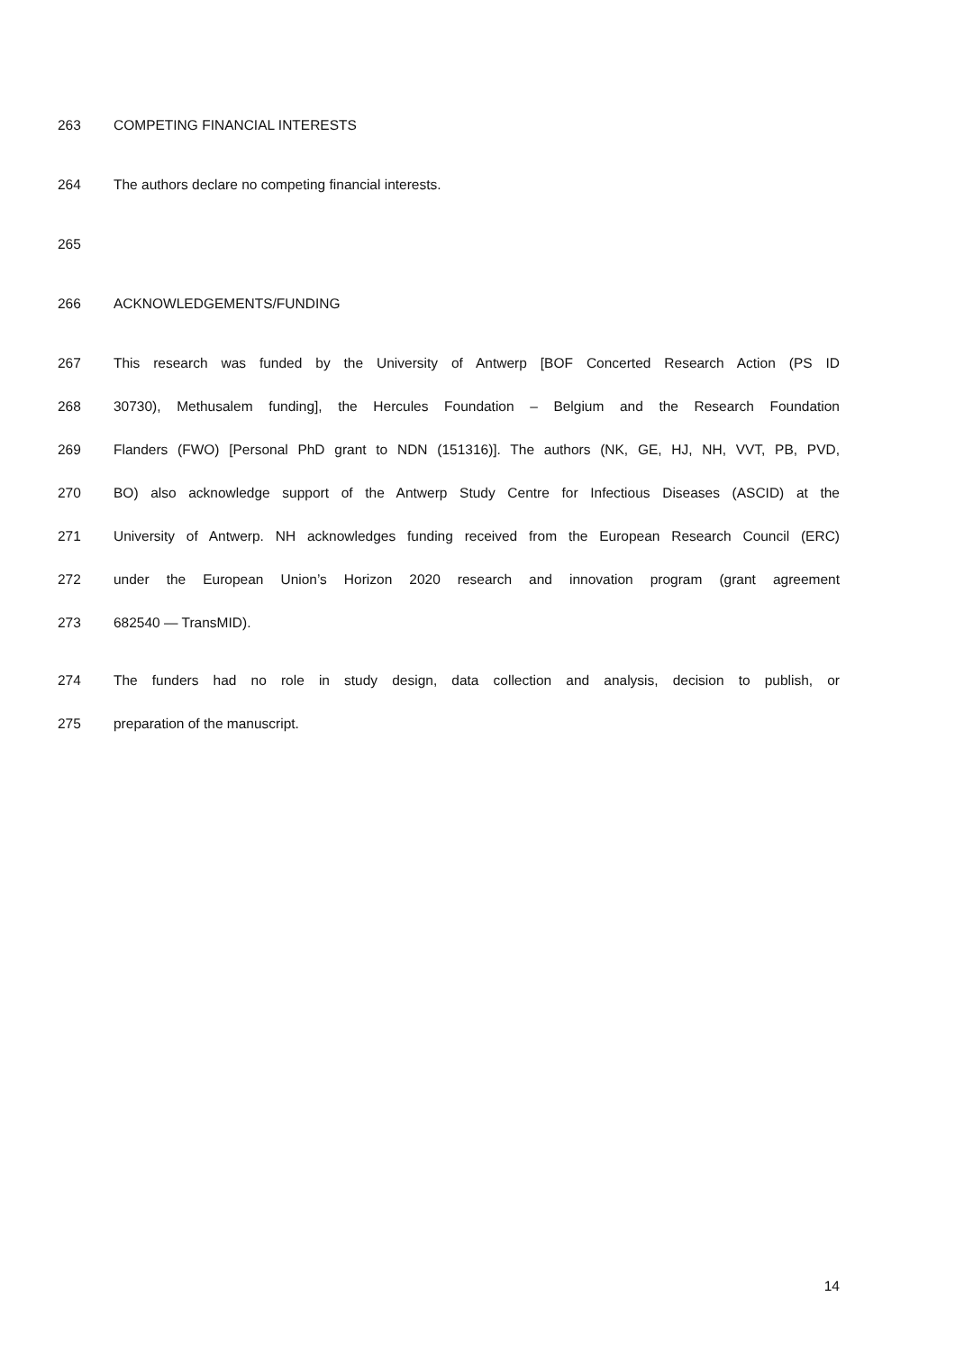263 COMPETING FINANCIAL INTERESTS
264 The authors declare no competing financial interests.
265
266 ACKNOWLEDGEMENTS/FUNDING
267 This research was funded by the University of Antwerp [BOF Concerted Research Action (PS ID
268 30730), Methusalem funding], the Hercules Foundation – Belgium and the Research Foundation
269 Flanders (FWO) [Personal PhD grant to NDN (151316)]. The authors (NK, GE, HJ, NH, VVT, PB, PVD,
270 BO) also acknowledge support of the Antwerp Study Centre for Infectious Diseases (ASCID) at the
271 University of Antwerp. NH acknowledges funding received from the European Research Council (ERC)
272 under the European Union’s Horizon 2020 research and innovation program (grant agreement
273 682540 — TransMID).
274 The funders had no role in study design, data collection and analysis, decision to publish, or
275 preparation of the manuscript.
14